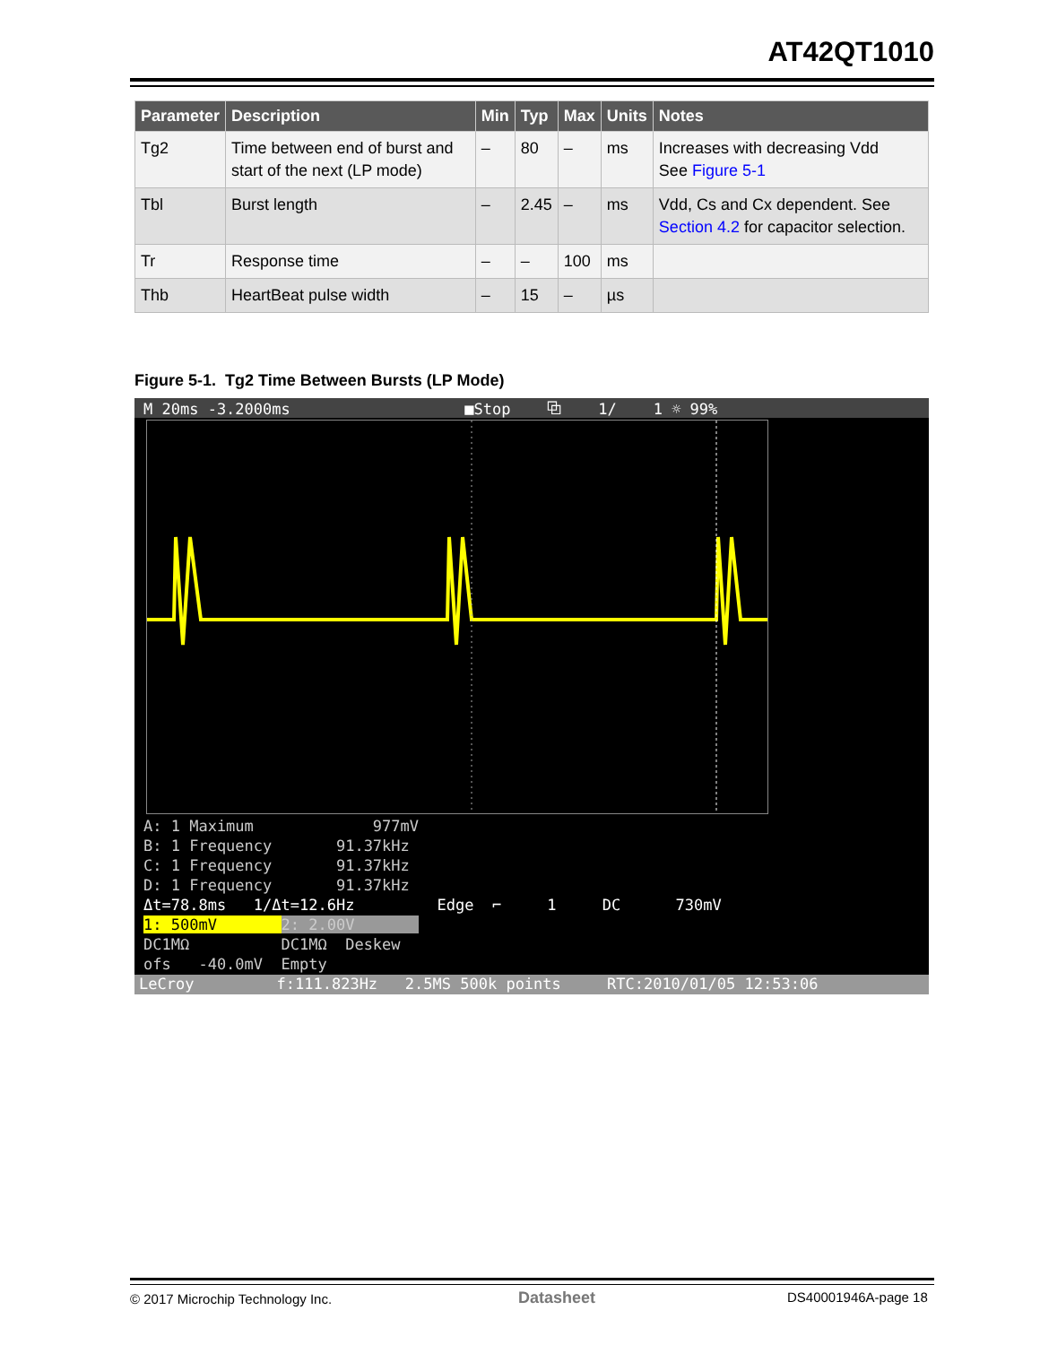AT42QT1010
| Parameter | Description | Min | Typ | Max | Units | Notes |
| --- | --- | --- | --- | --- | --- | --- |
| Tg2 | Time between end of burst and start of the next (LP mode) | – | 80 | – | ms | Increases with decreasing Vdd See Figure 5-1 |
| Tbl | Burst length | – | 2.45 | – | ms | Vdd, Cs and Cx dependent. See Section 4.2 for capacitor selection. |
| Tr | Response time | – | – | 100 | ms | |
| Thb | HeartBeat pulse width | – | 15 | – | µs | |
Figure 5-1. Tg2 Time Between Bursts (LP Mode)
M 20ms -3.2000ms ■Stop ⧉ 1/ 1 ☼ 99%
A: 1 Maximum 977mV B: 1 Frequency 91.37kHz C: 1 Frequency 91.37kHz D: 1 Frequency 91.37kHz Δt=78.8ms 1/Δt=12.6Hz Edge ⌐ 1 DC 730mV 1: 500mV 2: 2.00V DC1MΩ DC1MΩ Deskew ofs -40.0mV Empty
LeCroy f:111.823Hz 2.5MS 500k points RTC:2010/01/05 12:53:06
© 2017 Microchip Technology Inc.
Datasheet DS40001946A-page 18